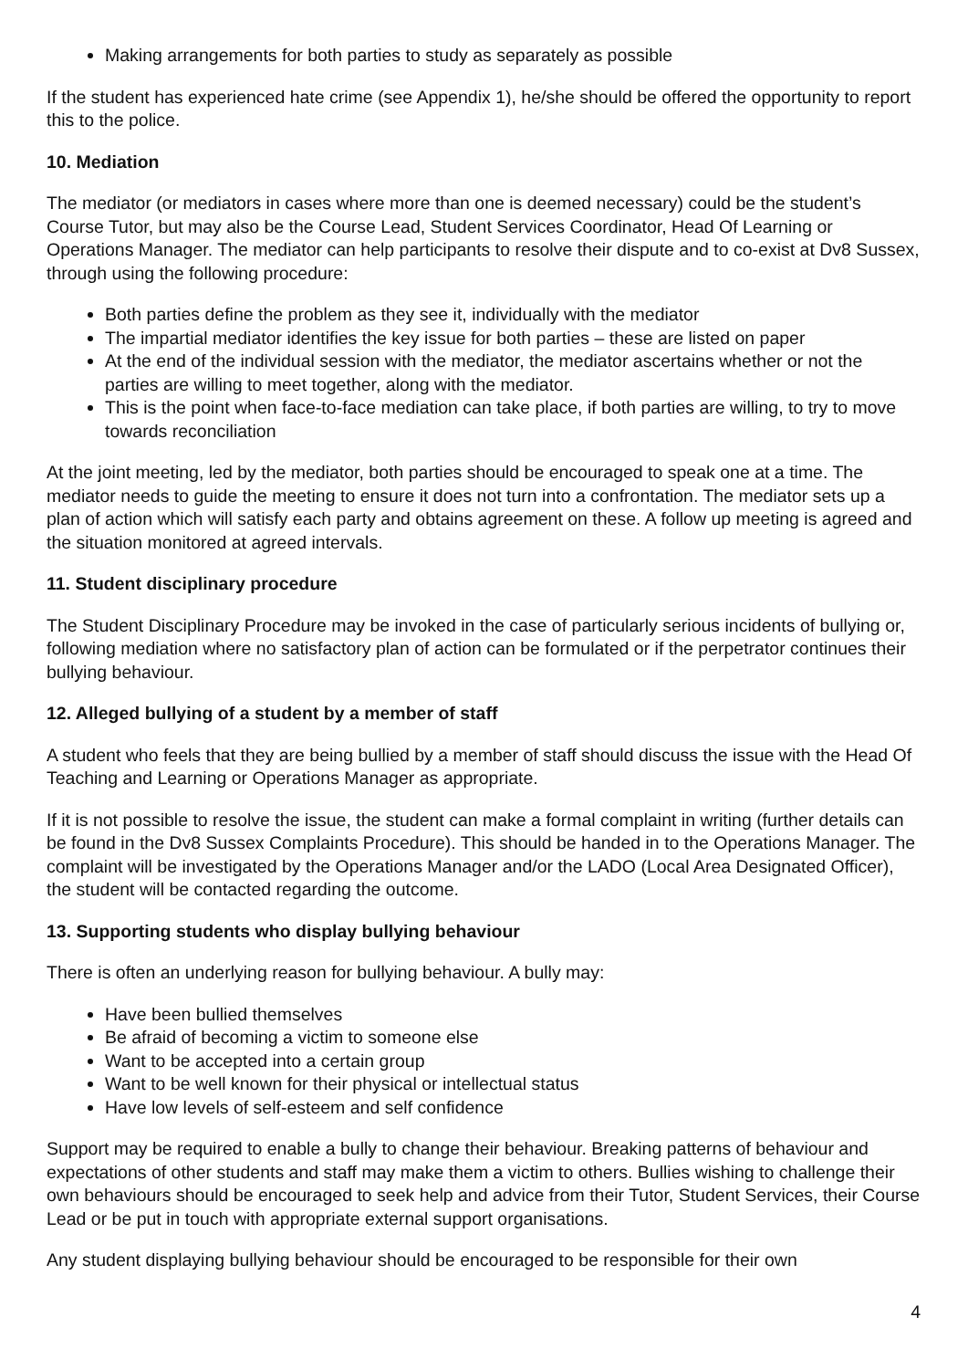Making arrangements for both parties to study as separately as possible
If the student has experienced hate crime (see Appendix 1), he/she should be offered the opportunity to report this to the police.
10. Mediation
The mediator (or mediators in cases where more than one is deemed necessary) could be the student’s Course Tutor, but may also be the Course Lead, Student Services Coordinator, Head Of Learning or Operations Manager. The mediator can help participants to resolve their dispute and to co-exist at Dv8 Sussex, through using the following procedure:
Both parties define the problem as they see it, individually with the mediator
The impartial mediator identifies the key issue for both parties – these are listed on paper
At the end of the individual session with the mediator, the mediator ascertains whether or not the parties are willing to meet together, along with the mediator.
This is the point when face-to-face mediation can take place, if both parties are willing, to try to move towards reconciliation
At the joint meeting, led by the mediator, both parties should be encouraged to speak one at a time. The mediator needs to guide the meeting to ensure it does not turn into a confrontation. The mediator sets up a plan of action which will satisfy each party and obtains agreement on these. A follow up meeting is agreed and the situation monitored at agreed intervals.
11. Student disciplinary procedure
The Student Disciplinary Procedure may be invoked in the case of particularly serious incidents of bullying or, following mediation where no satisfactory plan of action can be formulated or if the perpetrator continues their bullying behaviour.
12. Alleged bullying of a student by a member of staff
A student who feels that they are being bullied by a member of staff should discuss the issue with the Head Of Teaching and Learning or Operations Manager as appropriate.
If it is not possible to resolve the issue, the student can make a formal complaint in writing (further details can be found in the Dv8 Sussex Complaints Procedure). This should be handed in to the Operations Manager. The complaint will be investigated by the Operations Manager and/or the LADO (Local Area Designated Officer), the student will be contacted regarding the outcome.
13. Supporting students who display bullying behaviour
There is often an underlying reason for bullying behaviour. A bully may:
Have been bullied themselves
Be afraid of becoming a victim to someone else
Want to be accepted into a certain group
Want to be well known for their physical or intellectual status
Have low levels of self-esteem and self confidence
Support may be required to enable a bully to change their behaviour. Breaking patterns of behaviour and expectations of other students and staff may make them a victim to others. Bullies wishing to challenge their own behaviours should be encouraged to seek help and advice from their Tutor, Student Services, their Course Lead or be put in touch with appropriate external support organisations.
Any student displaying bullying behaviour should be encouraged to be responsible for their own
4